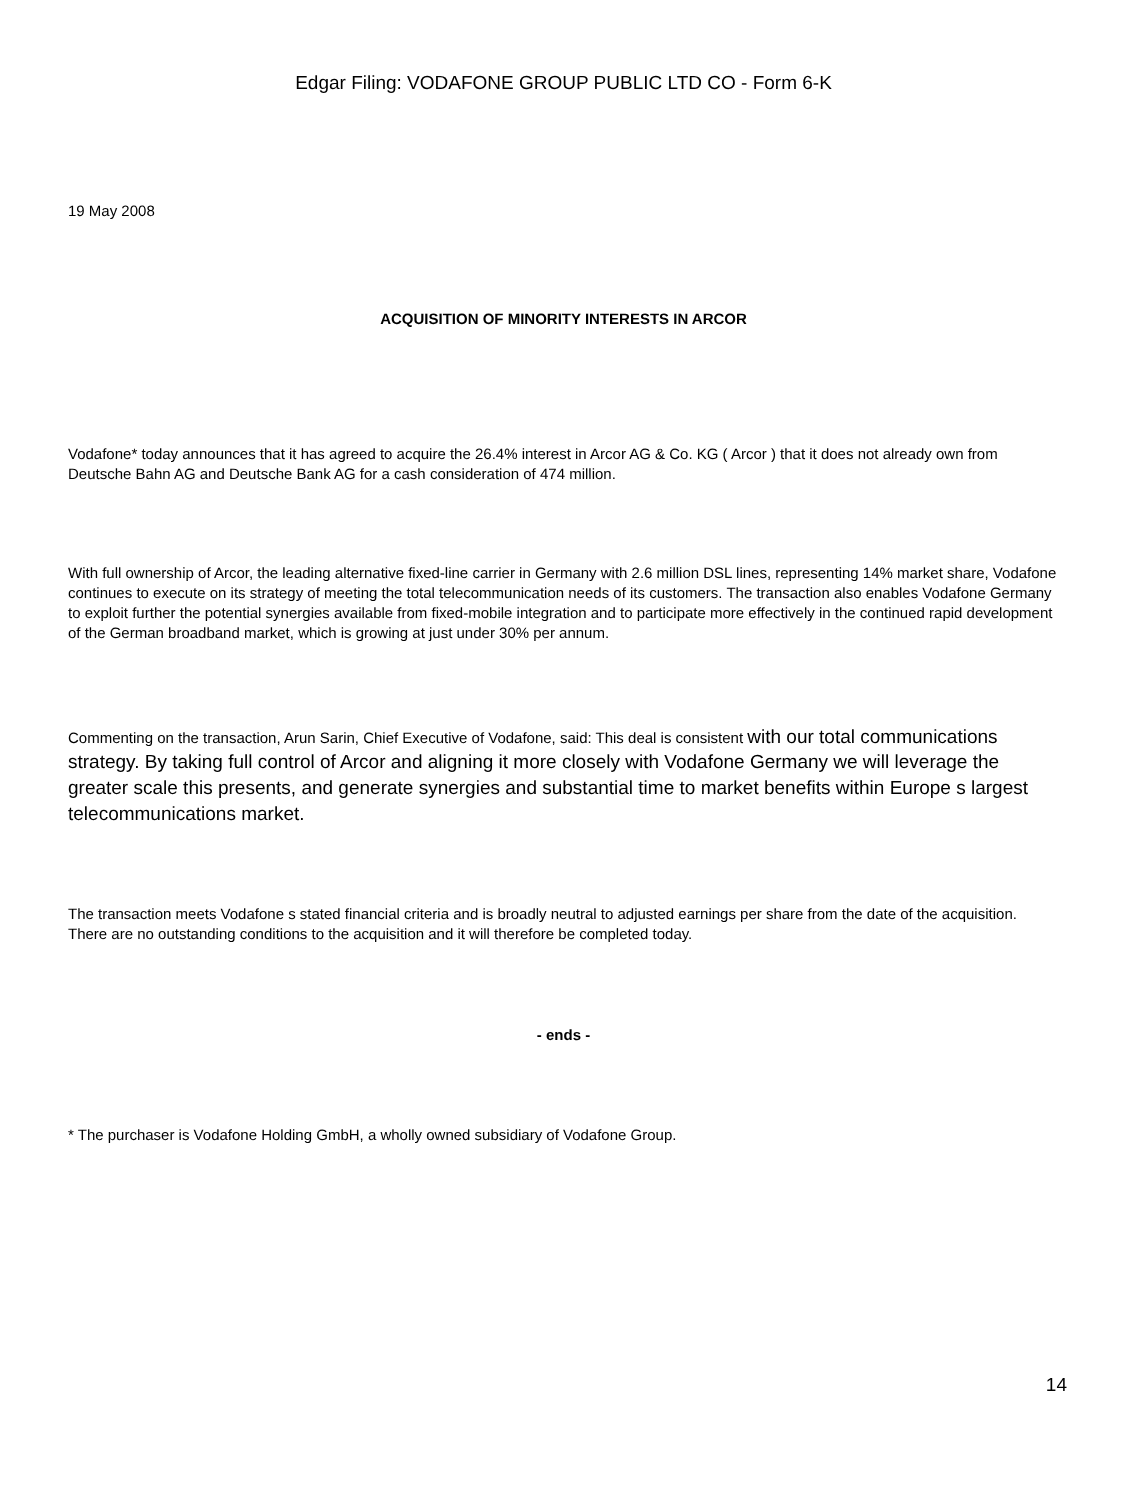Edgar Filing: VODAFONE GROUP PUBLIC LTD CO - Form 6-K
19 May 2008
ACQUISITION OF MINORITY INTERESTS IN ARCOR
Vodafone* today announces that it has agreed to acquire the 26.4% interest in Arcor AG & Co. KG ( Arcor ) that it does not already own from Deutsche Bahn AG and Deutsche Bank AG for a cash consideration of 474 million.
With full ownership of Arcor, the leading alternative fixed-line carrier in Germany with 2.6 million DSL lines, representing 14% market share, Vodafone continues to execute on its strategy of meeting the total telecommunication needs of its customers. The transaction also enables Vodafone Germany to exploit further the potential synergies available from fixed-mobile integration and to participate more effectively in the continued rapid development of the German broadband market, which is growing at just under 30% per annum.
Commenting on the transaction, Arun Sarin, Chief Executive of Vodafone, said: This deal is consistent with our total communications strategy. By taking full control of Arcor and aligning it more closely with Vodafone Germany we will leverage the greater scale this presents, and generate synergies and substantial time to market benefits within Europe s largest telecommunications market.
The transaction meets Vodafone s stated financial criteria and is broadly neutral to adjusted earnings per share from the date of the acquisition. There are no outstanding conditions to the acquisition and it will therefore be completed today.
- ends -
* The purchaser is Vodafone Holding GmbH, a wholly owned subsidiary of Vodafone Group.
14